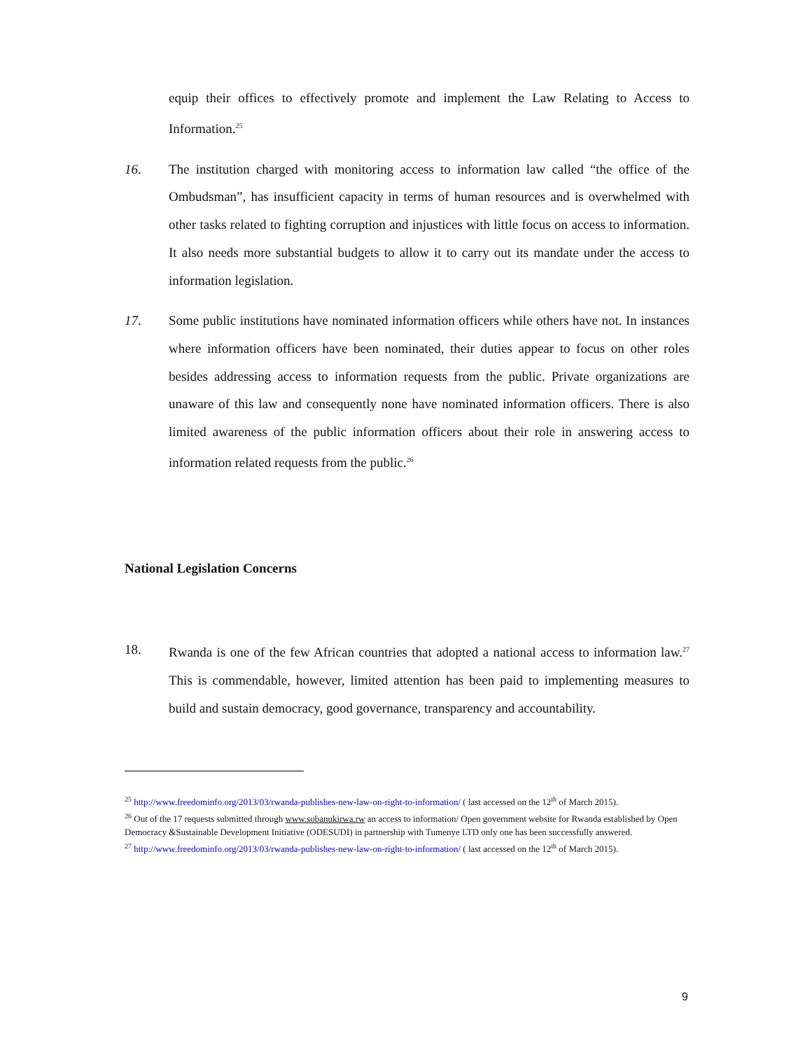equip their offices to effectively promote and implement the Law Relating to Access to Information.<sup>25</sup>
16. The institution charged with monitoring access to information law called “the office of the Ombudsman”, has insufficient capacity in terms of human resources and is overwhelmed with other tasks related to fighting corruption and injustices with little focus on access to information. It also needs more substantial budgets to allow it to carry out its mandate under the access to information legislation.
17. Some public institutions have nominated information officers while others have not. In instances where information officers have been nominated, their duties appear to focus on other roles besides addressing access to information requests from the public. Private organizations are unaware of this law and consequently none have nominated information officers. There is also limited awareness of the public information officers about their role in answering access to information related requests from the public.<sup>26</sup>
National Legislation Concerns
18. Rwanda is one of the few African countries that adopted a national access to information law.<sup>27</sup> This is commendable, however, limited attention has been paid to implementing measures to build and sustain democracy, good governance, transparency and accountability.
<sup>25</sup> http://www.freedominfo.org/2013/03/rwanda-publishes-new-law-on-right-to-information/ ( last accessed on the 12<sup>th</sup> of March 2015).
<sup>26</sup> Out of the 17 requests submitted through www.sobanukirwa.rw an access to information/ Open government website for Rwanda established by Open Democracy &Sustainable Development Initiative (ODESUDI) in partnership with Tumenye LTD only one has been successfully answered.
<sup>27</sup> http://www.freedominfo.org/2013/03/rwanda-publishes-new-law-on-right-to-information/ ( last accessed on the 12<sup>th</sup> of March 2015).
9